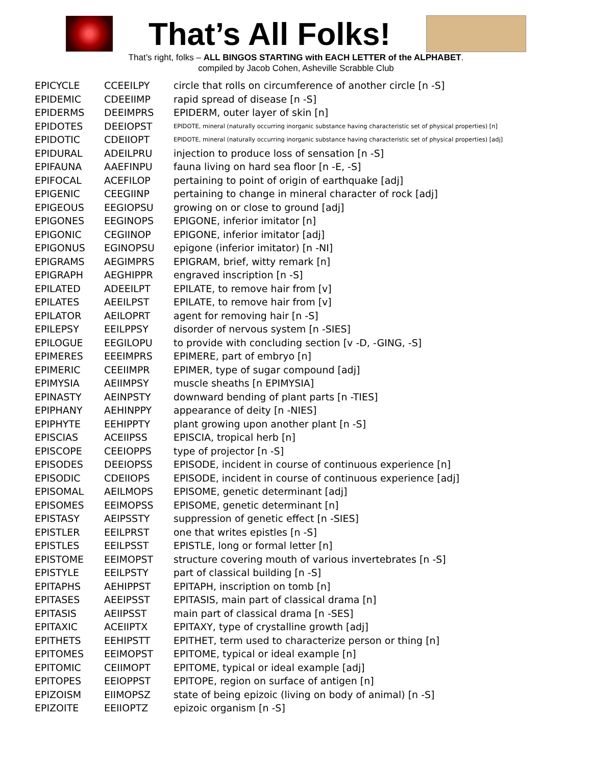That’s All Folks!
That’s right, folks – ALL BINGOS STARTING with EACH LETTER of the ALPHABET.
compiled by Jacob Cohen, Asheville Scrabble Club
| EPICYCLE | CCEEILPY | circle that rolls on circumference of another circle [n -S] |
| EPIDEMIC | CDEEIIMP | rapid spread of disease [n -S] |
| EPIDERMS | DEEIMPRS | EPIDERM, outer layer of skin [n] |
| EPIDOTES | DEEIOPST | EPIDOTE, mineral (naturally occurring inorganic substance having characteristic set of physical properties) [n] |
| EPIDOTIC | CDEIIOPT | EPIDOTE, mineral (naturally occurring inorganic substance having characteristic set of physical properties) [adj] |
| EPIDURAL | ADEILPRU | injection to produce loss of sensation [n -S] |
| EPIFAUNA | AAEFINPU | fauna living on hard sea floor [n -E, -S] |
| EPIFOCAL | ACEFILOP | pertaining to point of origin of earthquake [adj] |
| EPIGENIC | CEEGIINP | pertaining to change in mineral character of rock [adj] |
| EPIGEOUS | EEGIOPSU | growing on or close to ground [adj] |
| EPIGONES | EEGINOPS | EPIGONE, inferior imitator [n] |
| EPIGONIC | CEGIINOP | EPIGONE, inferior imitator [adj] |
| EPIGONUS | EGINOPSU | epigone (inferior imitator) [n -NI] |
| EPIGRAMS | AEGIMPRS | EPIGRAM, brief, witty remark [n] |
| EPIGRAPH | AEGHIPPR | engraved inscription [n -S] |
| EPILATED | ADEEILPT | EPILATE, to remove hair from [v] |
| EPILATES | AEEILPST | EPILATE, to remove hair from [v] |
| EPILATOR | AEILOPRT | agent for removing hair [n -S] |
| EPILEPSY | EEILPPSY | disorder of nervous system [n -SIES] |
| EPILOGUE | EEGILOPU | to provide with concluding section [v -D, -GING, -S] |
| EPIMERES | EEEIMPRS | EPIMERE, part of embryo [n] |
| EPIMERIC | CEEIIMPR | EPIMER, type of sugar compound [adj] |
| EPIMYSIA | AEIIMPSY | muscle sheaths [n EPIMYSIA] |
| EPINASTY | AEINPSTY | downward bending of plant parts [n -TIES] |
| EPIPHANY | AEHINPPY | appearance of deity [n -NIES] |
| EPIPHYTE | EEHIPPTY | plant growing upon another plant [n -S] |
| EPISCIAS | ACEIIPSS | EPISCIA, tropical herb [n] |
| EPISCOPE | CEEIOPPS | type of projector [n -S] |
| EPISODES | DEEIOPSS | EPISODE, incident in course of continuous experience [n] |
| EPISODIC | CDEIIOPS | EPISODE, incident in course of continuous experience [adj] |
| EPISOMAL | AEILMOPS | EPISOME, genetic determinant [adj] |
| EPISOMES | EEIMOPSS | EPISOME, genetic determinant [n] |
| EPISTASY | AEIPSSTY | suppression of genetic effect [n -SIES] |
| EPISTLER | EEILPRST | one that writes epistles [n -S] |
| EPISTLES | EEILPSST | EPISTLE, long or formal letter [n] |
| EPISTOME | EEIMOPST | structure covering mouth of various invertebrates [n -S] |
| EPISTYLE | EEILPSTY | part of classical building [n -S] |
| EPITAPHS | AEHIPPST | EPITAPH, inscription on tomb [n] |
| EPITASES | AEEIPSST | EPITASIS, main part of classical drama [n] |
| EPITASIS | AEIIPSST | main part of classical drama [n -SES] |
| EPITAXIC | ACEIIPTX | EPITAXY, type of crystalline growth [adj] |
| EPITHETS | EEHIPSTT | EPITHET, term used to characterize person or thing [n] |
| EPITOMES | EEIMOPST | EPITOME, typical or ideal example [n] |
| EPITOMIC | CEIIMOPT | EPITOME, typical or ideal example [adj] |
| EPITOPES | EEIOPPST | EPITOPE, region on surface of antigen [n] |
| EPIZOISM | EIIMOPSZ | state of being epizoic (living on body of animal) [n -S] |
| EPIZOITE | EEIIOPTZ | epizoic organism [n -S] |